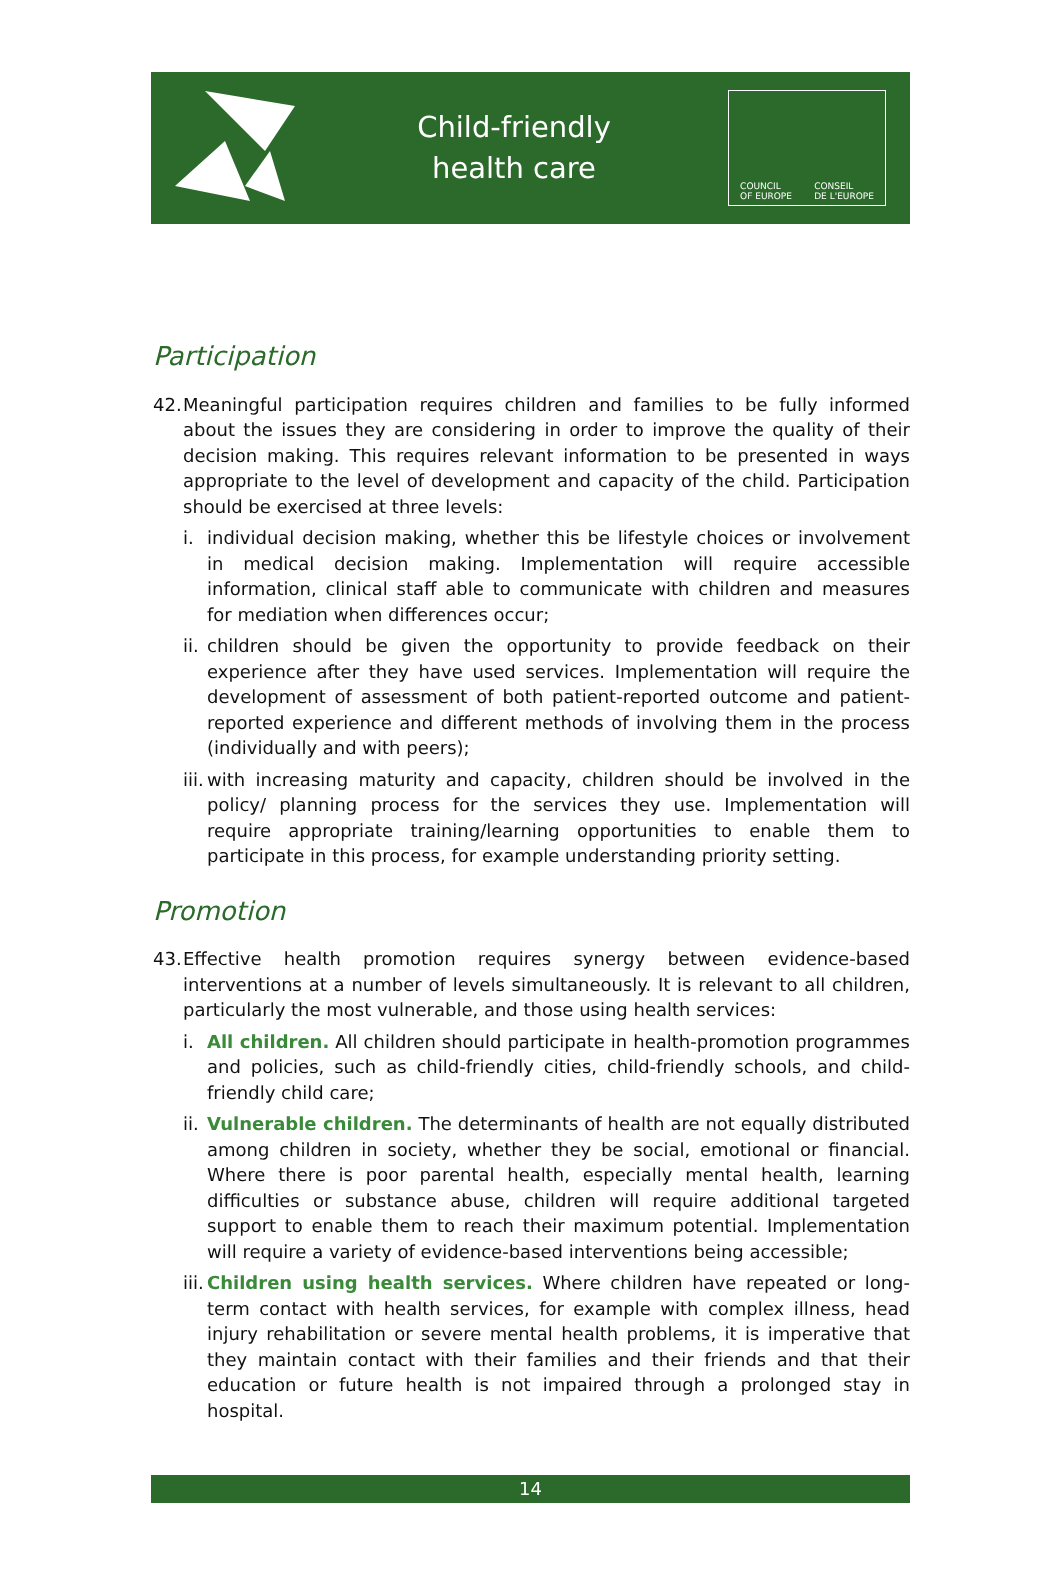Child-friendly
health care
COUNCIL
OF EUROPE CONSEIL
DE L'EUROPE
Participation
42. Meaningful participation requires children and families to be fully informed about the issues they are considering in order to improve the quality of their decision making. This requires relevant information to be presented in ways appropriate to the level of development and capacity of the child. Participation should be exercised at three levels:
i. individual decision making, whether this be lifestyle choices or involvement in medical decision making. Implementation will require accessible information, clinical staff able to communicate with children and measures for mediation when differences occur;
ii. children should be given the opportunity to provide feedback on their experience after they have used services. Implementation will require the development of assessment of both patient-reported outcome and patient-reported experience and different methods of involving them in the process (individually and with peers);
iii. with increasing maturity and capacity, children should be involved in the policy/ planning process for the services they use. Implementation will require appropriate training/learning opportunities to enable them to participate in this process, for example understanding priority setting.
Promotion
43. Effective health promotion requires synergy between evidence-based interventions at a number of levels simultaneously. It is relevant to all children, particularly the most vulnerable, and those using health services:
i. All children. All children should participate in health-promotion programmes and policies, such as child-friendly cities, child-friendly schools, and child-friendly child care;
ii. Vulnerable children. The determinants of health are not equally distributed among children in society, whether they be social, emotional or financial. Where there is poor parental health, especially mental health, learning difficulties or substance abuse, children will require additional targeted support to enable them to reach their maximum potential. Implementation will require a variety of evidence-based interventions being accessible;
iii. Children using health services. Where children have repeated or long-term contact with health services, for example with complex illness, head injury rehabilitation or severe mental health problems, it is imperative that they maintain contact with their families and their friends and that their education or future health is not impaired through a prolonged stay in hospital.
14